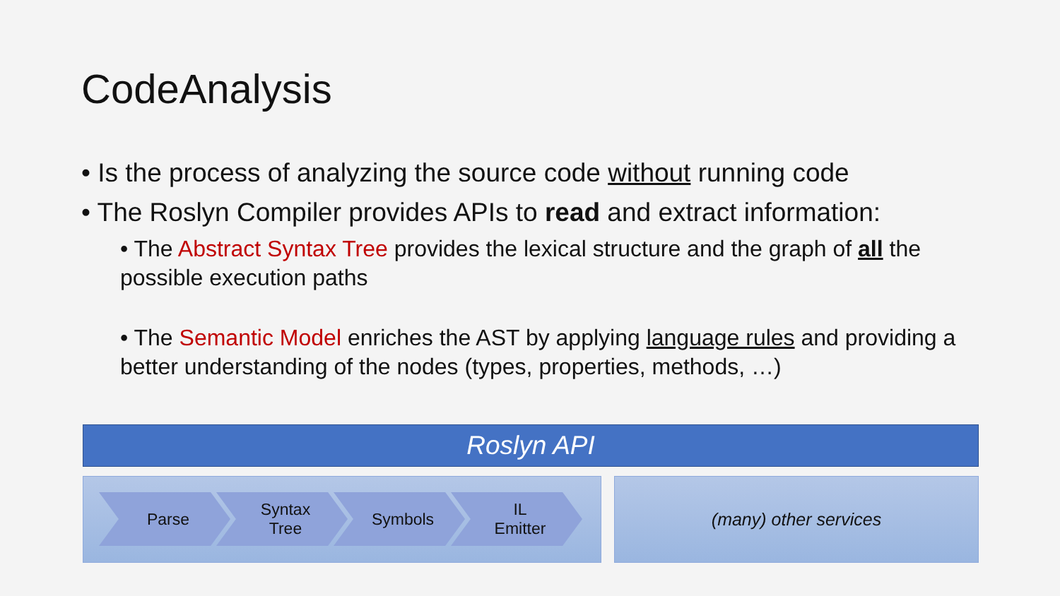CodeAnalysis
• Is the process of analyzing the source code without running code
• The Roslyn Compiler provides APIs to read and extract information:
• The Abstract Syntax Tree provides the lexical structure and the graph of all the possible execution paths
• The Semantic Model enriches the AST by applying language rules and providing a better understanding of the nodes (types, properties, methods, …)
Roslyn API
Parse Syntax
Tree
Symbols IL
Emitter
(many) other services